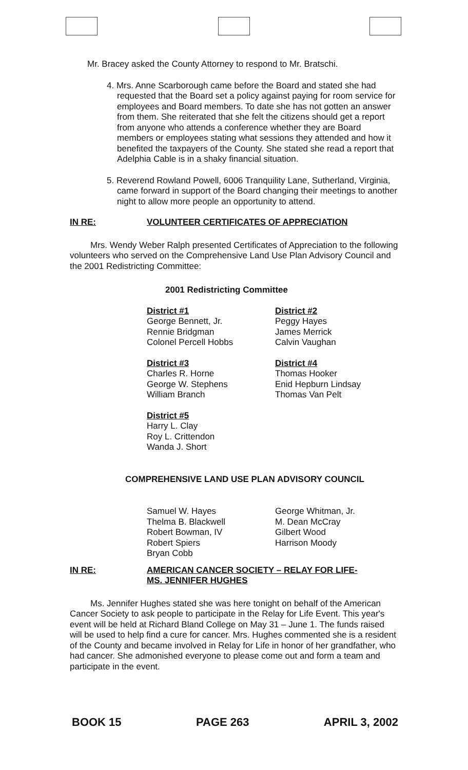Mr. Bracey asked the County Attorney to respond to Mr. Bratschi.
4. Mrs. Anne Scarborough came before the Board and stated she had requested that the Board set a policy against paying for room service for employees and Board members. To date she has not gotten an answer from them. She reiterated that she felt the citizens should get a report from anyone who attends a conference whether they are Board members or employees stating what sessions they attended and how it benefited the taxpayers of the County. She stated she read a report that Adelphia Cable is in a shaky financial situation.
5. Reverend Rowland Powell, 6006 Tranquility Lane, Sutherland, Virginia, came forward in support of the Board changing their meetings to another night to allow more people an opportunity to attend.
IN RE: VOLUNTEER CERTIFICATES OF APPRECIATION
Mrs. Wendy Weber Ralph presented Certificates of Appreciation to the following volunteers who served on the Comprehensive Land Use Plan Advisory Council and the 2001 Redistricting Committee:
2001 Redistricting Committee
District #1
George Bennett, Jr.
Rennie Bridgman
Colonel Percell Hobbs
District #2
Peggy Hayes
James Merrick
Calvin Vaughan
District #3
Charles R. Horne
George W. Stephens
William Branch
District #4
Thomas Hooker
Enid Hepburn Lindsay
Thomas Van Pelt
District #5
Harry L. Clay
Roy L. Crittendon
Wanda J. Short
COMPREHENSIVE LAND USE PLAN ADVISORY COUNCIL
Samuel W. Hayes
Thelma B. Blackwell
Robert Bowman, IV
Robert Spiers
Bryan Cobb
George Whitman, Jr.
M. Dean McCray
Gilbert Wood
Harrison Moody
IN RE: AMERICAN CANCER SOCIETY – RELAY FOR LIFE-
MS. JENNIFER HUGHES
Ms. Jennifer Hughes stated she was here tonight on behalf of the American Cancer Society to ask people to participate in the Relay for Life Event. This year's event will be held at Richard Bland College on May 31 – June 1. The funds raised will be used to help find a cure for cancer. Mrs. Hughes commented she is a resident of the County and became involved in Relay for Life in honor of her grandfather, who had cancer. She admonished everyone to please come out and form a team and participate in the event.
BOOK 15 PAGE 263 APRIL 3, 2002